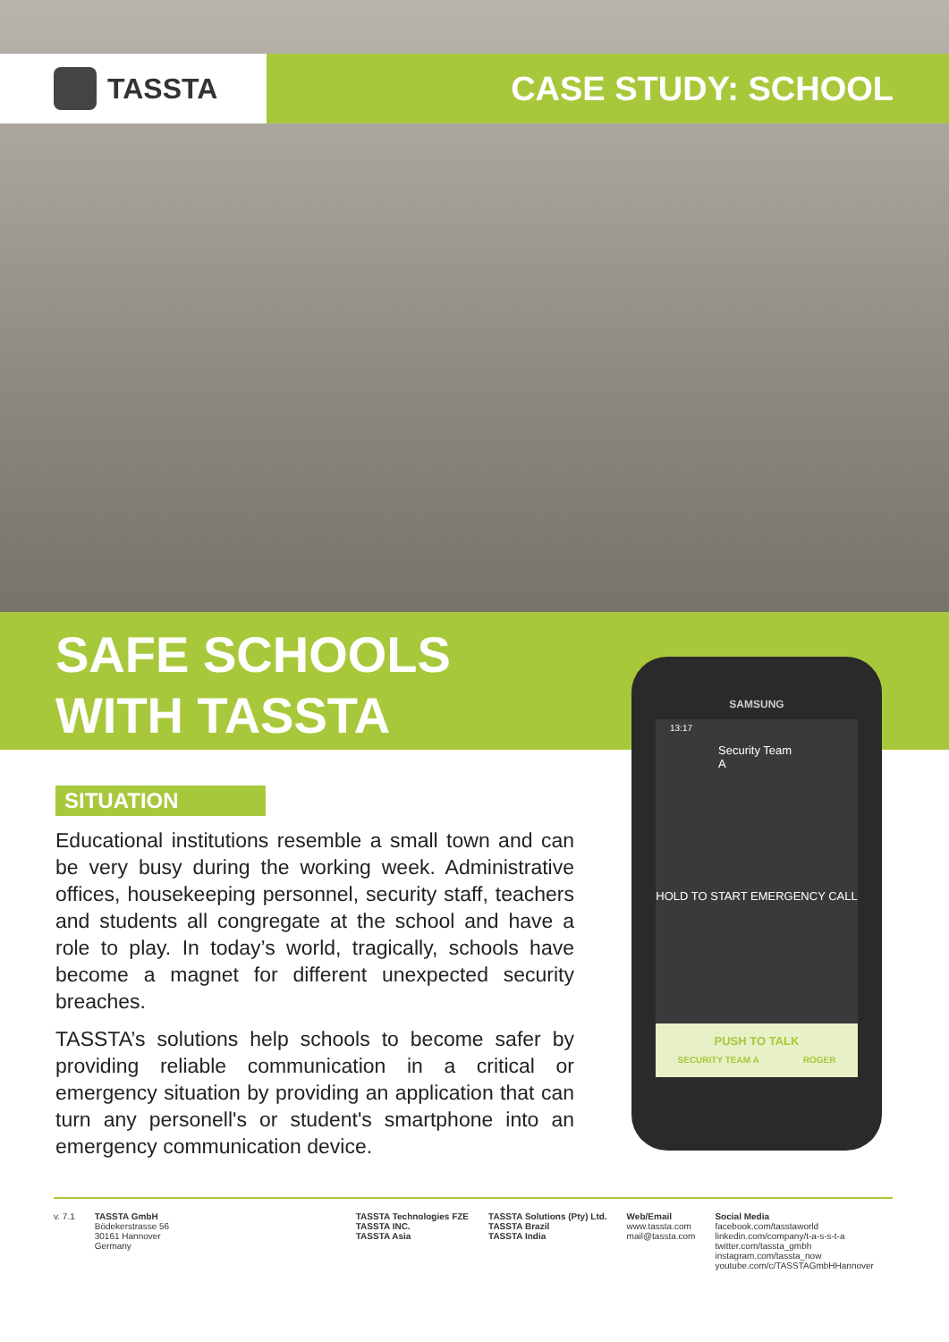TASSTA
CASE STUDY: SCHOOL
SAFE SCHOOLS
WITH TASSTA
SITUATION
Educational institutions resemble a small town and can be very busy during the working week. Administrative offices, housekeeping personnel, security staff, teachers and students all congregate at the school and have a role to play. In today’s world, tragically, schools have become a magnet for different unexpected security breaches.
TASSTA’s solutions help schools to become safer by providing reliable communication in a critical or emergency situation by providing an application that can turn any personell's or student's smartphone into an emergency communication device.
SAMSUNG
13:17
Security Team A
HOLD TO START EMERGENCY CALL
PUSH TO TALK
SECURITY TEAM A ROGER
v. 7.1 TASSTA GmbH
Bödekerstrasse 56
30161 Hannover
Germany
TASSTA Technologies FZE
TASSTA INC.
TASSTA Asia
TASSTA Solutions (Pty) Ltd.
TASSTA Brazil
TASSTA India
Web/Email
www.tassta.com
mail@tassta.com
Social Media
facebook.com/tasstaworld
linkedin.com/company/t-a-s-s-t-a
twitter.com/tassta_gmbh
instagram.com/tassta_now
youtube.com/c/TASSTAGmbHHannover